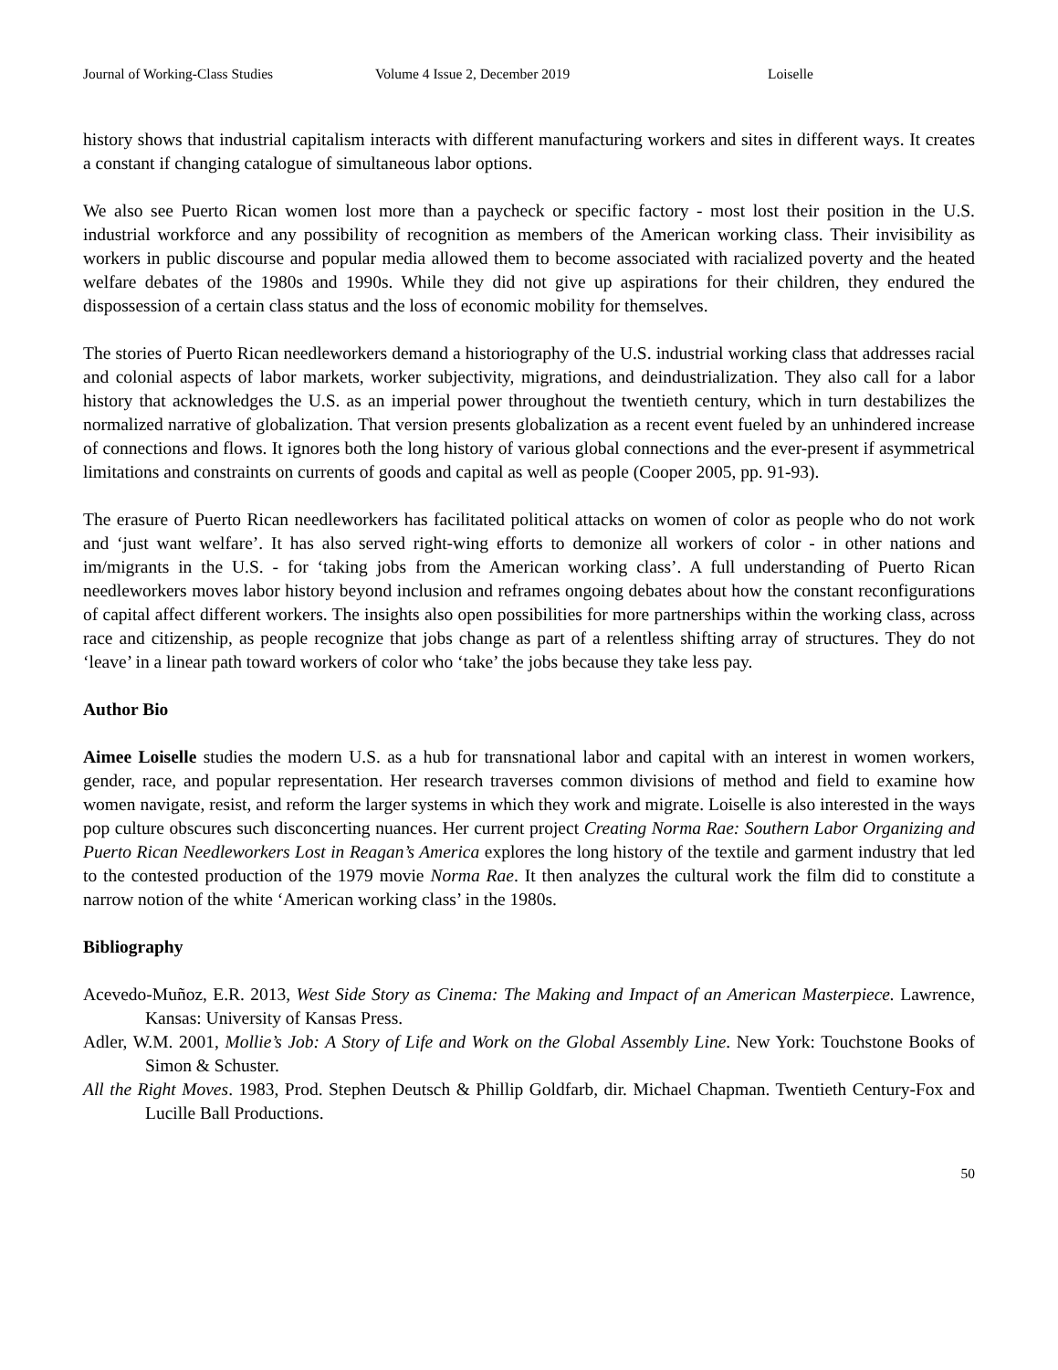Journal of Working-Class Studies Volume 4 Issue 2, December 2019 Loiselle
history shows that industrial capitalism interacts with different manufacturing workers and sites in different ways. It creates a constant if changing catalogue of simultaneous labor options.
We also see Puerto Rican women lost more than a paycheck or specific factory - most lost their position in the U.S. industrial workforce and any possibility of recognition as members of the American working class. Their invisibility as workers in public discourse and popular media allowed them to become associated with racialized poverty and the heated welfare debates of the 1980s and 1990s. While they did not give up aspirations for their children, they endured the dispossession of a certain class status and the loss of economic mobility for themselves.
The stories of Puerto Rican needleworkers demand a historiography of the U.S. industrial working class that addresses racial and colonial aspects of labor markets, worker subjectivity, migrations, and deindustrialization. They also call for a labor history that acknowledges the U.S. as an imperial power throughout the twentieth century, which in turn destabilizes the normalized narrative of globalization. That version presents globalization as a recent event fueled by an unhindered increase of connections and flows. It ignores both the long history of various global connections and the ever-present if asymmetrical limitations and constraints on currents of goods and capital as well as people (Cooper 2005, pp. 91-93).
The erasure of Puerto Rican needleworkers has facilitated political attacks on women of color as people who do not work and ‘just want welfare’. It has also served right-wing efforts to demonize all workers of color - in other nations and im/migrants in the U.S. - for ‘taking jobs from the American working class’. A full understanding of Puerto Rican needleworkers moves labor history beyond inclusion and reframes ongoing debates about how the constant reconfigurations of capital affect different workers. The insights also open possibilities for more partnerships within the working class, across race and citizenship, as people recognize that jobs change as part of a relentless shifting array of structures. They do not ‘leave’ in a linear path toward workers of color who ‘take’ the jobs because they take less pay.
Author Bio
Aimee Loiselle studies the modern U.S. as a hub for transnational labor and capital with an interest in women workers, gender, race, and popular representation. Her research traverses common divisions of method and field to examine how women navigate, resist, and reform the larger systems in which they work and migrate. Loiselle is also interested in the ways pop culture obscures such disconcerting nuances. Her current project Creating Norma Rae: Southern Labor Organizing and Puerto Rican Needleworkers Lost in Reagan’s America explores the long history of the textile and garment industry that led to the contested production of the 1979 movie Norma Rae. It then analyzes the cultural work the film did to constitute a narrow notion of the white ‘American working class’ in the 1980s.
Bibliography
Acevedo-Muñoz, E.R. 2013, West Side Story as Cinema: The Making and Impact of an American Masterpiece. Lawrence, Kansas: University of Kansas Press.
Adler, W.M. 2001, Mollie’s Job: A Story of Life and Work on the Global Assembly Line. New York: Touchstone Books of Simon & Schuster.
All the Right Moves. 1983, Prod. Stephen Deutsch & Phillip Goldfarb, dir. Michael Chapman. Twentieth Century-Fox and Lucille Ball Productions.
50